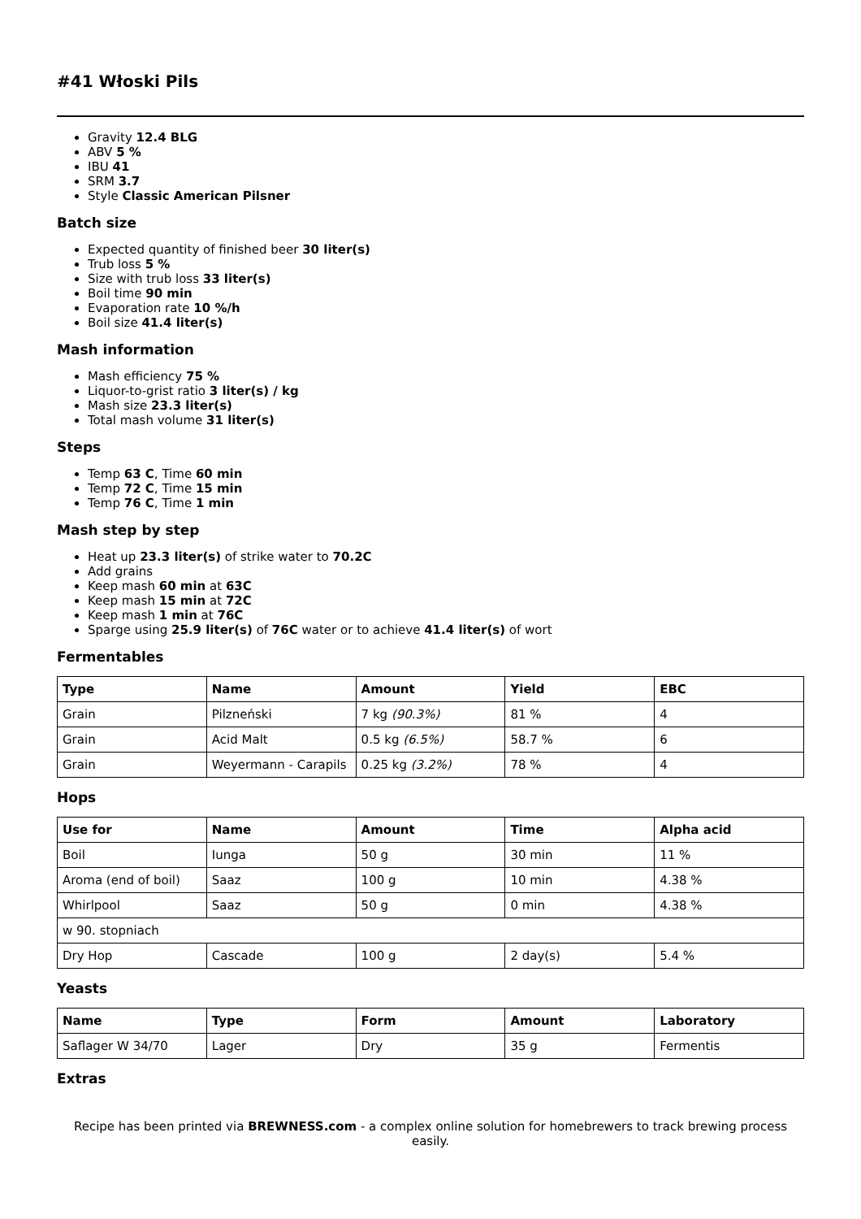#41 Włoski Pils
Gravity 12.4 BLG
ABV 5 %
IBU 41
SRM 3.7
Style Classic American Pilsner
Batch size
Expected quantity of finished beer 30 liter(s)
Trub loss 5 %
Size with trub loss 33 liter(s)
Boil time 90 min
Evaporation rate 10 %/h
Boil size 41.4 liter(s)
Mash information
Mash efficiency 75 %
Liquor-to-grist ratio 3 liter(s) / kg
Mash size 23.3 liter(s)
Total mash volume 31 liter(s)
Steps
Temp 63 C, Time 60 min
Temp 72 C, Time 15 min
Temp 76 C, Time 1 min
Mash step by step
Heat up 23.3 liter(s) of strike water to 70.2C
Add grains
Keep mash 60 min at 63C
Keep mash 15 min at 72C
Keep mash 1 min at 76C
Sparge using 25.9 liter(s) of 76C water or to achieve 41.4 liter(s) of wort
Fermentables
| Type | Name | Amount | Yield | EBC |
| --- | --- | --- | --- | --- |
| Grain | Pilzneński | 7 kg (90.3%) | 81 % | 4 |
| Grain | Acid Malt | 0.5 kg (6.5%) | 58.7 % | 6 |
| Grain | Weyermann - Carapils | 0.25 kg (3.2%) | 78 % | 4 |
Hops
| Use for | Name | Amount | Time | Alpha acid |
| --- | --- | --- | --- | --- |
| Boil | Iunga | 50 g | 30 min | 11 % |
| Aroma (end of boil) | Saaz | 100 g | 10 min | 4.38 % |
| Whirlpool | Saaz | 50 g | 0 min | 4.38 % |
| w 90. stopniach | | | | |
| Dry Hop | Cascade | 100 g | 2 day(s) | 5.4 % |
Yeasts
| Name | Type | Form | Amount | Laboratory |
| --- | --- | --- | --- | --- |
| Saflager W 34/70 | Lager | Dry | 35 g | Fermentis |
Extras
Recipe has been printed via BREWNESS.com - a complex online solution for homebrewers to track brewing process easily.